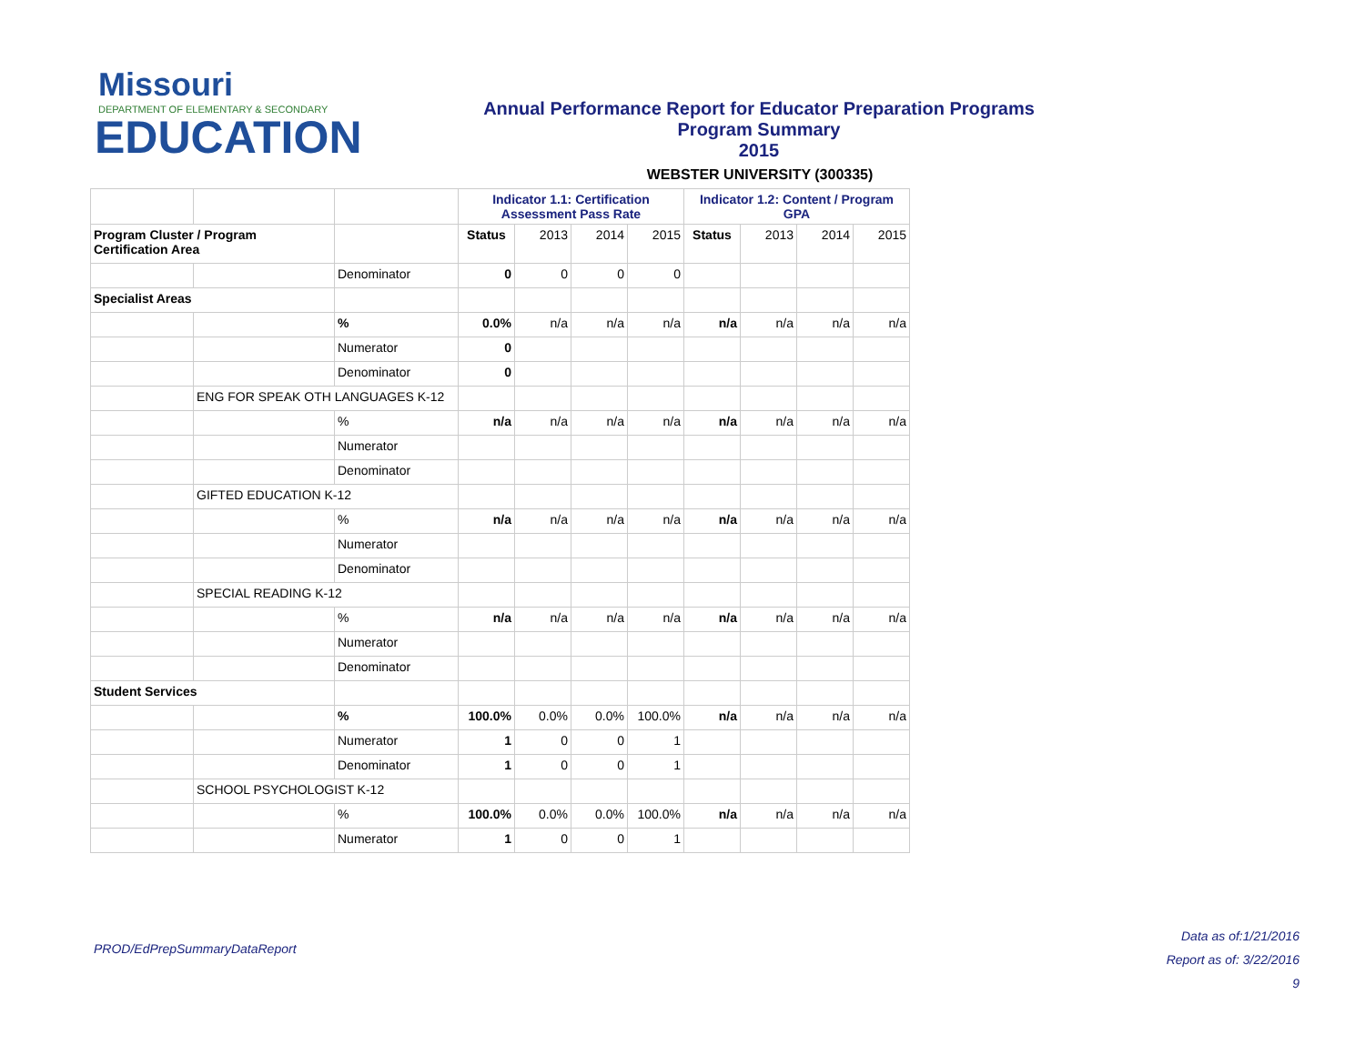Missouri
DEPARTMENT OF ELEMENTARY & SECONDARY
EDUCATION
Annual Performance Report for Educator Preparation Programs
Program Summary
2015
WEBSTER UNIVERSITY (300335)
| | | | Indicator 1.1: Certification Assessment Pass Rate | | | | Indicator 1.2: Content / Program GPA | | | |
| Program Cluster / Program Certification Area | | | Status | 2013 | 2014 | 2015 | Status | 2013 | 2014 | 2015 |
| | | Denominator | 0 | 0 | 0 | 0 | | | | |
| Specialist Areas | | | | | | | | | | |
| | | % | 0.0% | n/a | n/a | n/a | n/a | n/a | n/a | n/a |
| | | Numerator | 0 | | | | | | | |
| | | Denominator | 0 | | | | | | | |
| | ENG FOR SPEAK OTH LANGUAGES K-12 | | | | | | | | | |
| | | % | n/a | n/a | n/a | n/a | n/a | n/a | n/a | n/a |
| | | Numerator | | | | | | | | |
| | | Denominator | | | | | | | | |
| | GIFTED EDUCATION K-12 | | | | | | | | | |
| | | % | n/a | n/a | n/a | n/a | n/a | n/a | n/a | n/a |
| | | Numerator | | | | | | | | |
| | | Denominator | | | | | | | | |
| | SPECIAL READING K-12 | | | | | | | | | |
| | | % | n/a | n/a | n/a | n/a | n/a | n/a | n/a | n/a |
| | | Numerator | | | | | | | | |
| | | Denominator | | | | | | | | |
| Student Services | | | | | | | | | | |
| | | % | 100.0% | 0.0% | 0.0% | 100.0% | n/a | n/a | n/a | n/a |
| | | Numerator | 1 | 0 | 0 | 1 | | | | |
| | | Denominator | 1 | 0 | 0 | 1 | | | | |
| | SCHOOL PSYCHOLOGIST K-12 | | | | | | | | | |
| | | % | 100.0% | 0.0% | 0.0% | 100.0% | n/a | n/a | n/a | n/a |
| | | Numerator | 1 | 0 | 0 | 1 | | | | |
PROD/EdPrepSummaryDataReport
Data as of:1/21/2016
Report as of: 3/22/2016
9